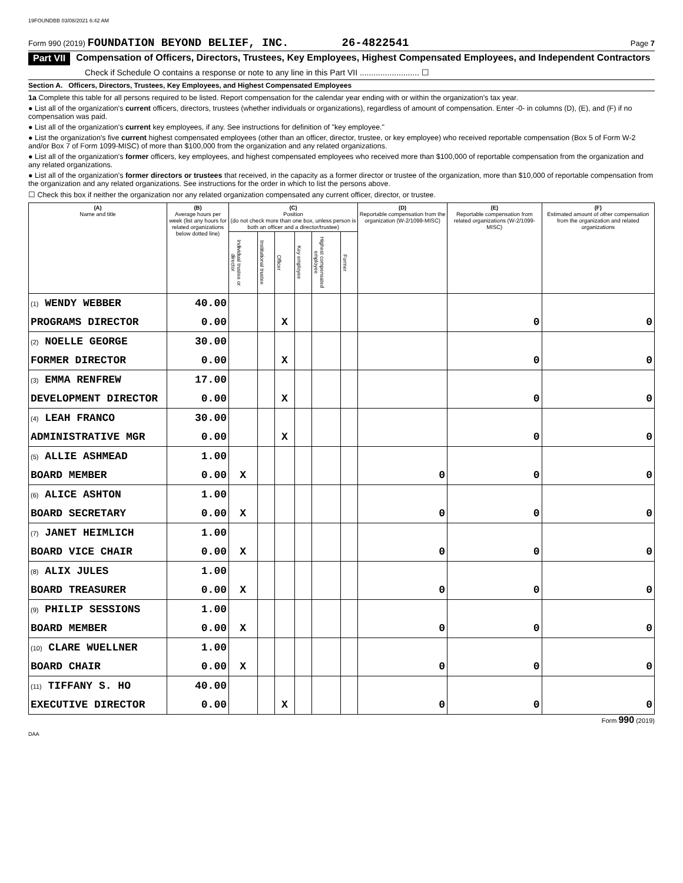19FOUNDBB 03/08/2021 6:42 AM
Form 990 (2019) FOUNDATION BEYOND BELIEF, INC. 26-4822541 Page 7
Part VII Compensation of Officers, Directors, Trustees, Key Employees, Highest Compensated Employees, and Independent Contractors
Check if Schedule O contains a response or note to any line in this Part VII .......................... ☐
Section A. Officers, Directors, Trustees, Key Employees, and Highest Compensated Employees
1a Complete this table for all persons required to be listed. Report compensation for the calendar year ending with or within the organization's tax year.
● List all of the organization's current officers, directors, trustees (whether individuals or organizations), regardless of amount of compensation. Enter -0- in columns (D), (E), and (F) if no compensation was paid.
● List all of the organization's current key employees, if any. See instructions for definition of "key employee."
● List the organization's five current highest compensated employees (other than an officer, director, trustee, or key employee) who received reportable compensation (Box 5 of Form W-2 and/or Box 7 of Form 1099-MISC) of more than $100,000 from the organization and any related organizations.
● List all of the organization's former officers, key employees, and highest compensated employees who received more than $100,000 of reportable compensation from the organization and any related organizations.
● List all of the organization's former directors or trustees that received, in the capacity as a former director or trustee of the organization, more than $10,000 of reportable compensation from the organization and any related organizations. See instructions for the order in which to list the persons above.
☐ Check this box if neither the organization nor any related organization compensated any current officer, director, or trustee.
| (A) Name and title | (B) Average hours per week (list any hours for related organizations below dotted line) | (C) Position (do not check more than one box, unless person is both an officer and a director/trustee) | | | | | | (D) Reportable compensation from the organization (W-2/1099-MISC) | (E) Reportable compensation from related organizations (W-2/1099-MISC) | (F) Estimated amount of other compensation from the organization and related organizations |
| --- | --- | --- | --- | --- | --- | --- | --- | --- | --- | --- |
| | | Individual trustee or director | Institutional trustee | Officer | Key employee | Highest compensated employee | Former | | | |
| (1) WENDY WEBBER | 40.00 | | | | | | | | | |
| PROGRAMS DIRECTOR | 0.00 | | | X | | | | | 0 | 0 |
| (2) NOELLE GEORGE | 30.00 | | | | | | | | | |
| FORMER DIRECTOR | 0.00 | | | X | | | | | 0 | 0 |
| (3) EMMA RENFREW | 17.00 | | | | | | | | | |
| DEVELOPMENT DIRECTOR | 0.00 | | | X | | | | | 0 | 0 |
| (4) LEAH FRANCO | 30.00 | | | | | | | | | |
| ADMINISTRATIVE MGR | 0.00 | | | X | | | | | 0 | 0 |
| (5) ALLIE ASHMEAD | 1.00 | | | | | | | | | |
| BOARD MEMBER | 0.00 | X | | | | | | 0 | 0 | 0 |
| (6) ALICE ASHTON | 1.00 | | | | | | | | | |
| BOARD SECRETARY | 0.00 | X | | | | | | 0 | 0 | 0 |
| (7) JANET HEIMLICH | 1.00 | | | | | | | | | |
| BOARD VICE CHAIR | 0.00 | X | | | | | | 0 | 0 | 0 |
| (8) ALIX JULES | 1.00 | | | | | | | | | |
| BOARD TREASURER | 0.00 | X | | | | | | 0 | 0 | 0 |
| (9) PHILIP SESSIONS | 1.00 | | | | | | | | | |
| BOARD MEMBER | 0.00 | X | | | | | | 0 | 0 | 0 |
| (10) CLARE WUELLNER | 1.00 | | | | | | | | | |
| BOARD CHAIR | 0.00 | X | | | | | | 0 | 0 | 0 |
| (11) TIFFANY S. HO | 40.00 | | | | | | | | | |
| EXECUTIVE DIRECTOR | 0.00 | | | X | | | | 0 | 0 | 0 |
Form 990 (2019)
DAA